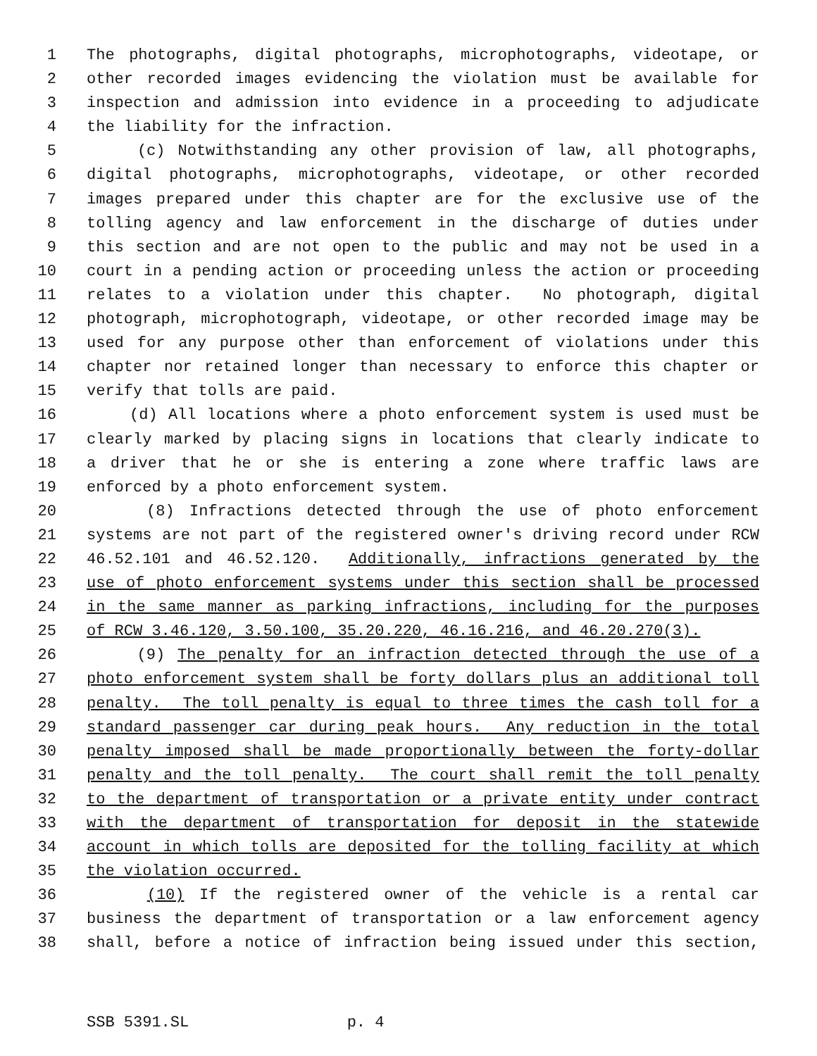1 The photographs, digital photographs, microphotographs, videotape, or
2 other recorded images evidencing the violation must be available for
3 inspection and admission into evidence in a proceeding to adjudicate
4 the liability for the infraction.
5 (c) Notwithstanding any other provision of law, all photographs,
6 digital photographs, microphotographs, videotape, or other recorded
7 images prepared under this chapter are for the exclusive use of the
8 tolling agency and law enforcement in the discharge of duties under
9 this section and are not open to the public and may not be used in a
10 court in a pending action or proceeding unless the action or proceeding
11 relates to a violation under this chapter. No photograph, digital
12 photograph, microphotograph, videotape, or other recorded image may be
13 used for any purpose other than enforcement of violations under this
14 chapter nor retained longer than necessary to enforce this chapter or
15 verify that tolls are paid.
16 (d) All locations where a photo enforcement system is used must be
17 clearly marked by placing signs in locations that clearly indicate to
18 a driver that he or she is entering a zone where traffic laws are
19 enforced by a photo enforcement system.
20 (8) Infractions detected through the use of photo enforcement
21 systems are not part of the registered owner's driving record under RCW
22 46.52.101 and 46.52.120. Additionally, infractions generated by the
23 use of photo enforcement systems under this section shall be processed
24 in the same manner as parking infractions, including for the purposes
25 of RCW 3.46.120, 3.50.100, 35.20.220, 46.16.216, and 46.20.270(3).
26 (9) The penalty for an infraction detected through the use of a
27 photo enforcement system shall be forty dollars plus an additional toll
28 penalty. The toll penalty is equal to three times the cash toll for a
29 standard passenger car during peak hours. Any reduction in the total
30 penalty imposed shall be made proportionally between the forty-dollar
31 penalty and the toll penalty. The court shall remit the toll penalty
32 to the department of transportation or a private entity under contract
33 with the department of transportation for deposit in the statewide
34 account in which tolls are deposited for the tolling facility at which
35 the violation occurred.
36 (10) If the registered owner of the vehicle is a rental car
37 business the department of transportation or a law enforcement agency
38 shall, before a notice of infraction being issued under this section,
SSB 5391.SL p. 4